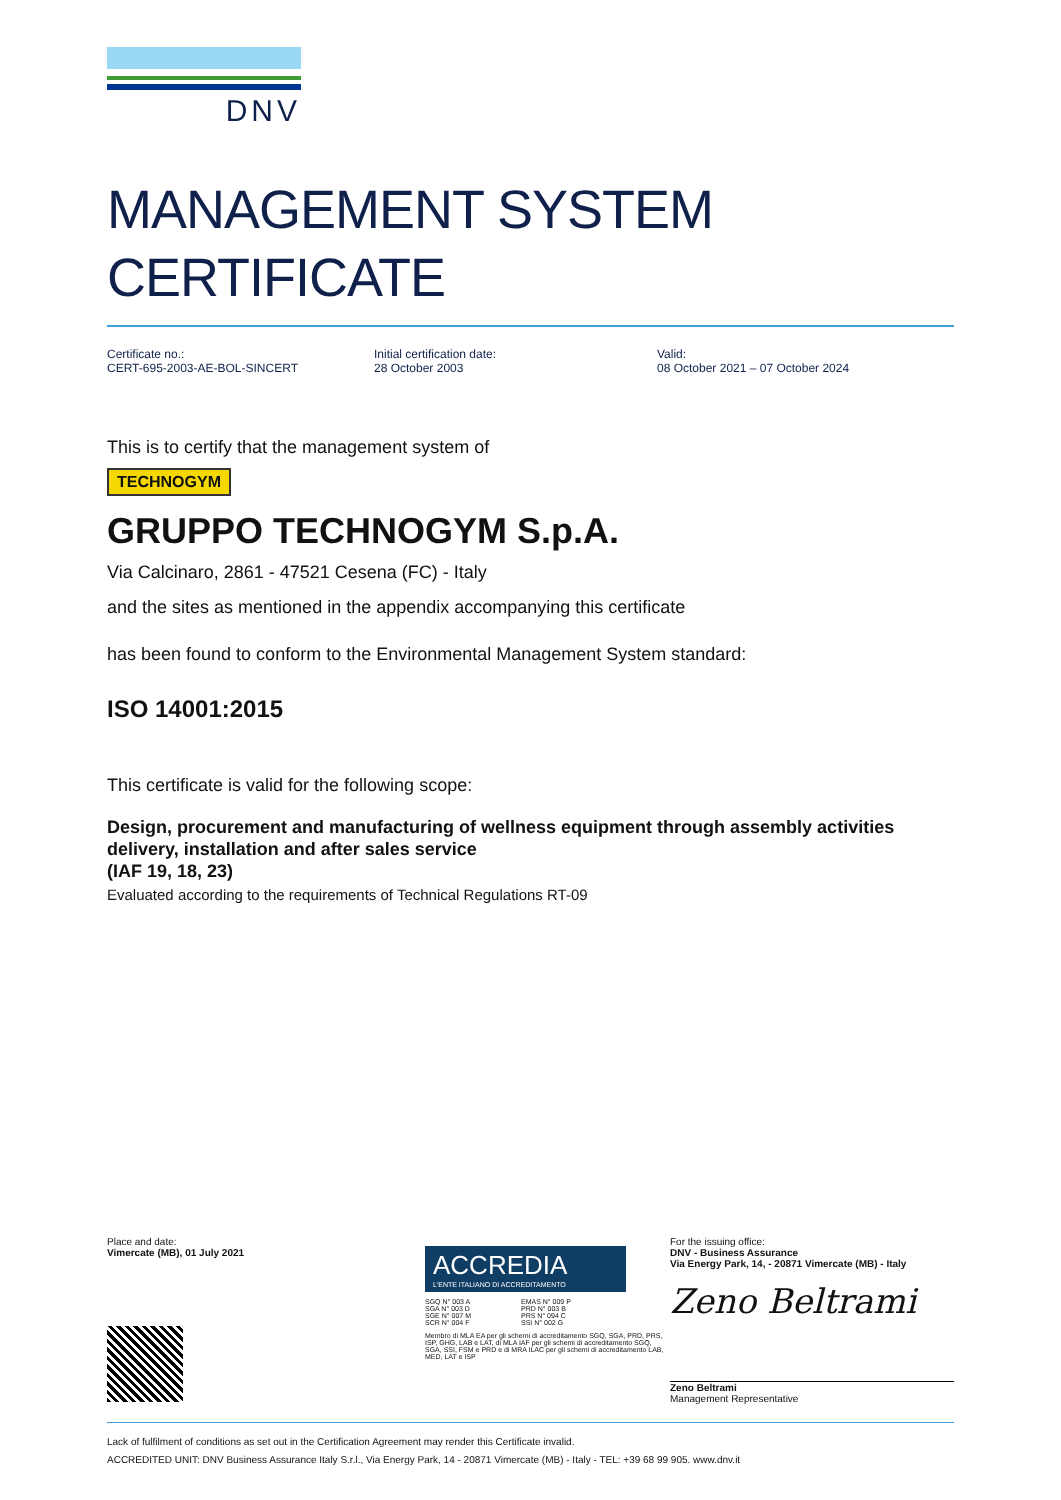DNV
MANAGEMENT SYSTEM
CERTIFICATE
Certificate no.:
CERT-695-2003-AE-BOL-SINCERT
Initial certification date:
28 October 2003
Valid:
08 October 2021 – 07 October 2024
This is to certify that the management system of
TECHNOGYM
GRUPPO TECHNOGYM S.p.A.
Via Calcinaro, 2861 - 47521 Cesena (FC) - Italy
and the sites as mentioned in the appendix accompanying this certificate
has been found to conform to the Environmental Management System standard:
ISO 14001:2015
This certificate is valid for the following scope:
Design, procurement and manufacturing of wellness equipment through assembly activities delivery, installation and after sales service
(IAF 19, 18, 23)
Evaluated according to the requirements of Technical Regulations RT-09
Place and date:
Vimercate (MB), 01 July 2021
ACCREDIA
L'ENTE ITALIANO DI ACCREDITAMENTO
SGQ N° 003 A
SGA N° 003 D
SGE N° 007 M
SCR N° 004 F
EMAS N° 009 P
PRD N° 003 B
PRS N° 094 C
SSI N° 002 G
Membro di MLA EA per gli schemi di accreditamento SGQ, SGA, PRD, PRS, ISP, GHG, LAB e LAT, di MLA IAF per gli schemi di accreditamento SGQ, SGA, SSI, FSM e PRD e di MRA ILAC per gli schemi di accreditamento LAB, MED, LAT e ISP
For the issuing office:
DNV - Business Assurance
Via Energy Park, 14, - 20871 Vimercate (MB) - Italy
Zeno Beltrami
Zeno Beltrami
Management Representative
Lack of fulfilment of conditions as set out in the Certification Agreement may render this Certificate invalid.
ACCREDITED UNIT: DNV Business Assurance Italy S.r.l., Via Energy Park, 14 - 20871 Vimercate (MB) - Italy - TEL: +39 68 99 905. www.dnv.it